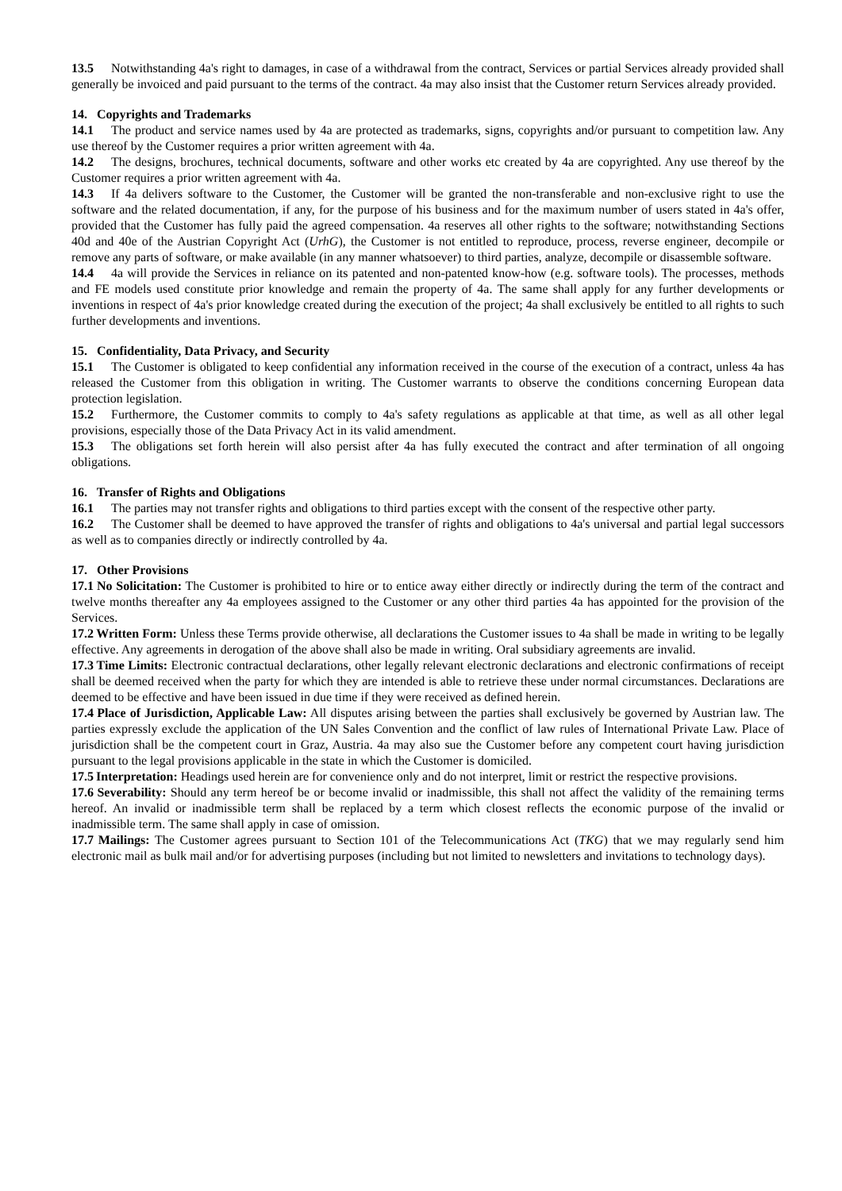13.5 Notwithstanding 4a's right to damages, in case of a withdrawal from the contract, Services or partial Services already provided shall generally be invoiced and paid pursuant to the terms of the contract. 4a may also insist that the Customer return Services already provided.
14. Copyrights and Trademarks
14.1 The product and service names used by 4a are protected as trademarks, signs, copyrights and/or pursuant to competition law. Any use thereof by the Customer requires a prior written agreement with 4a.
14.2 The designs, brochures, technical documents, software and other works etc created by 4a are copyrighted. Any use thereof by the Customer requires a prior written agreement with 4a.
14.3 If 4a delivers software to the Customer, the Customer will be granted the non-transferable and non-exclusive right to use the software and the related documentation, if any, for the purpose of his business and for the maximum number of users stated in 4a's offer, provided that the Customer has fully paid the agreed compensation. 4a reserves all other rights to the software; notwithstanding Sections 40d and 40e of the Austrian Copyright Act (UrhG), the Customer is not entitled to reproduce, process, reverse engineer, decompile or remove any parts of software, or make available (in any manner whatsoever) to third parties, analyze, decompile or disassemble software.
14.4 4a will provide the Services in reliance on its patented and non-patented know-how (e.g. software tools). The processes, methods and FE models used constitute prior knowledge and remain the property of 4a. The same shall apply for any further developments or inventions in respect of 4a's prior knowledge created during the execution of the project; 4a shall exclusively be entitled to all rights to such further developments and inventions.
15. Confidentiality, Data Privacy, and Security
15.1 The Customer is obligated to keep confidential any information received in the course of the execution of a contract, unless 4a has released the Customer from this obligation in writing. The Customer warrants to observe the conditions concerning European data protection legislation.
15.2 Furthermore, the Customer commits to comply to 4a's safety regulations as applicable at that time, as well as all other legal provisions, especially those of the Data Privacy Act in its valid amendment.
15.3 The obligations set forth herein will also persist after 4a has fully executed the contract and after termination of all ongoing obligations.
16. Transfer of Rights and Obligations
16.1 The parties may not transfer rights and obligations to third parties except with the consent of the respective other party.
16.2 The Customer shall be deemed to have approved the transfer of rights and obligations to 4a's universal and partial legal successors as well as to companies directly or indirectly controlled by 4a.
17. Other Provisions
17.1 No Solicitation: The Customer is prohibited to hire or to entice away either directly or indirectly during the term of the contract and twelve months thereafter any 4a employees assigned to the Customer or any other third parties 4a has appointed for the provision of the Services.
17.2 Written Form: Unless these Terms provide otherwise, all declarations the Customer issues to 4a shall be made in writing to be legally effective. Any agreements in derogation of the above shall also be made in writing. Oral subsidiary agreements are invalid.
17.3 Time Limits: Electronic contractual declarations, other legally relevant electronic declarations and electronic confirmations of receipt shall be deemed received when the party for which they are intended is able to retrieve these under normal circumstances. Declarations are deemed to be effective and have been issued in due time if they were received as defined herein.
17.4 Place of Jurisdiction, Applicable Law: All disputes arising between the parties shall exclusively be governed by Austrian law. The parties expressly exclude the application of the UN Sales Convention and the conflict of law rules of International Private Law. Place of jurisdiction shall be the competent court in Graz, Austria. 4a may also sue the Customer before any competent court having jurisdiction pursuant to the legal provisions applicable in the state in which the Customer is domiciled.
17.5 Interpretation: Headings used herein are for convenience only and do not interpret, limit or restrict the respective provisions.
17.6 Severability: Should any term hereof be or become invalid or inadmissible, this shall not affect the validity of the remaining terms hereof. An invalid or inadmissible term shall be replaced by a term which closest reflects the economic purpose of the invalid or inadmissible term. The same shall apply in case of omission.
17.7 Mailings: The Customer agrees pursuant to Section 101 of the Telecommunications Act (TKG) that we may regularly send him electronic mail as bulk mail and/or for advertising purposes (including but not limited to newsletters and invitations to technology days).